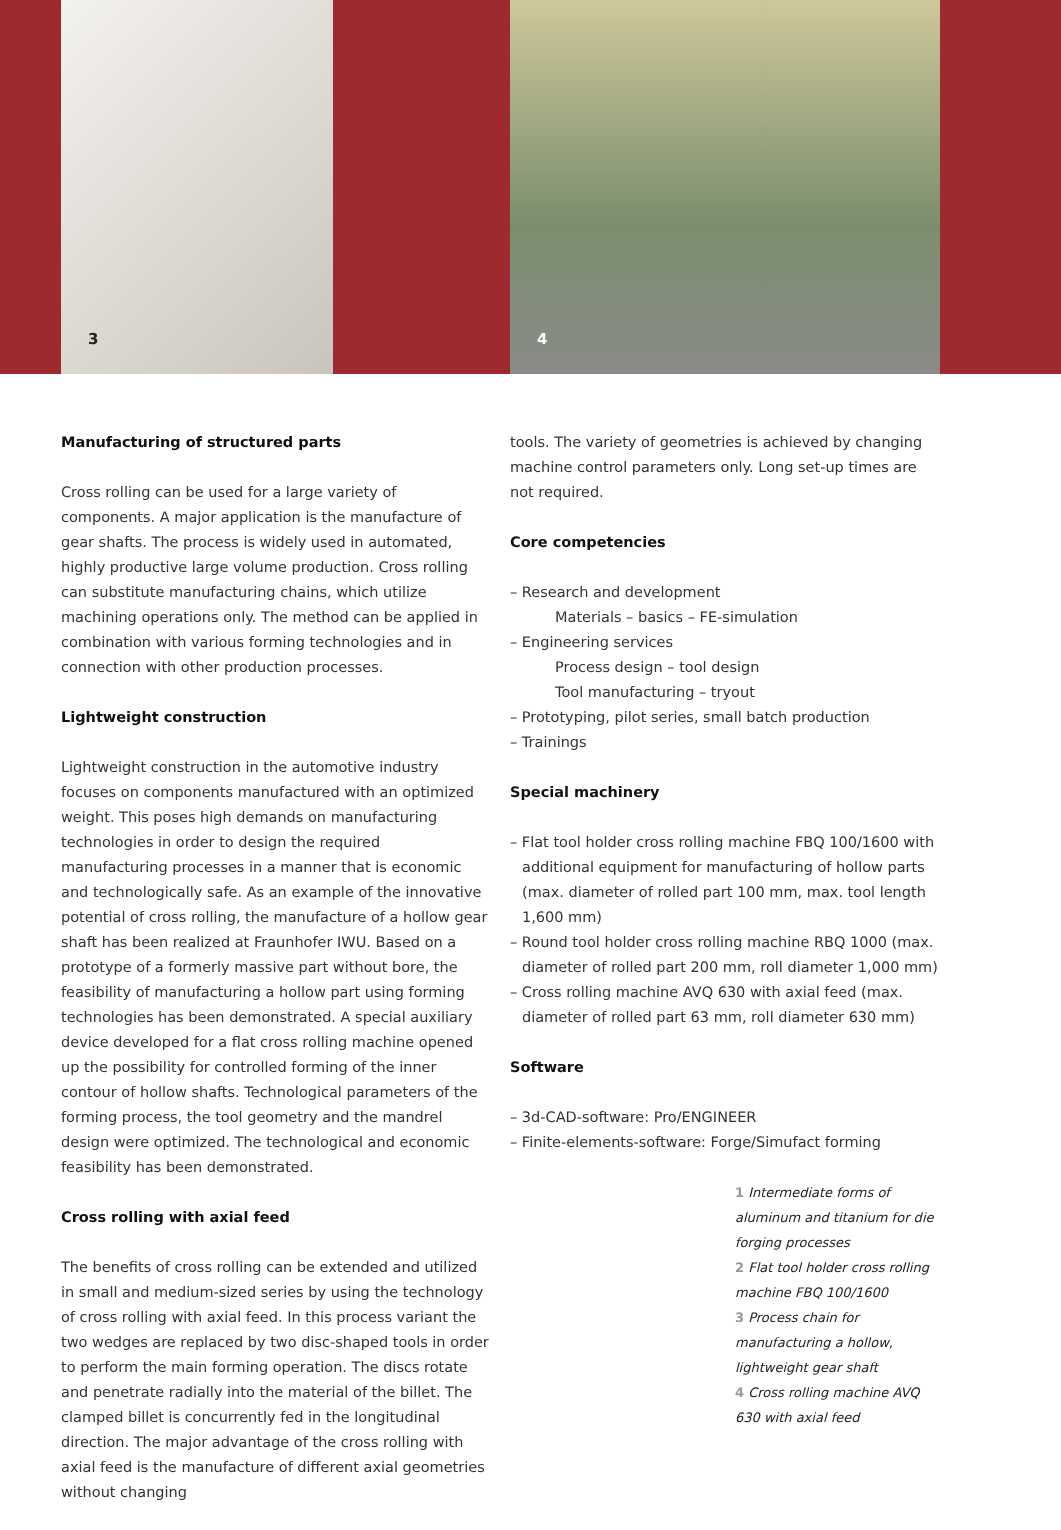3 4
Manufacturing of structured parts
Cross rolling can be used for a large variety of components. A major application is the manufacture of gear shafts. The process is widely used in automated, highly productive large volume production. Cross rolling can substitute manufacturing chains, which utilize machining operations only. The method can be applied in combination with various forming technologies and in connection with other production processes.
Lightweight construction
Lightweight construction in the automotive industry focuses on components manufactured with an optimized weight. This poses high demands on manufacturing technologies in order to design the required manufacturing processes in a manner that is economic and technologically safe. As an example of the innovative potential of cross rolling, the manufacture of a hollow gear shaft has been realized at Fraunhofer IWU. Based on a prototype of a formerly massive part without bore, the feasibility of manufacturing a hollow part using forming technologies has been demonstrated. A special auxiliary device developed for a flat cross rolling machine opened up the possibility for controlled forming of the inner contour of hollow shafts. Technological parameters of the forming process, the tool geometry and the mandrel design were optimized. The technological and economic feasibility has been demonstrated.
Cross rolling with axial feed
The benefits of cross rolling can be extended and utilized in small and medium-sized series by using the technology of cross rolling with axial feed. In this process variant the two wedges are replaced by two disc-shaped tools in order to perform the main forming operation. The discs rotate and penetrate radially into the material of the billet. The clamped billet is concurrently fed in the longitudinal direction. The major advantage of the cross rolling with axial feed is the manufacture of different axial geometries without changing
tools. The variety of geometries is achieved by changing machine control parameters only. Long set-up times are not required.
Core competencies
– Research and development
Materials – basics – FE-simulation
– Engineering services
Process design – tool design
Tool manufacturing – tryout
– Prototyping, pilot series, small batch production
– Trainings
Special machinery
– Flat tool holder cross rolling machine FBQ 100/1600 with additional equipment for manufacturing of hollow parts (max. diameter of rolled part 100 mm, max. tool length 1,600 mm)
– Round tool holder cross rolling machine RBQ 1000 (max. diameter of rolled part 200 mm, roll diameter 1,000 mm)
– Cross rolling machine AVQ 630 with axial feed (max. diameter of rolled part 63 mm, roll diameter 630 mm)
Software
– 3d-CAD-software: Pro/ENGINEER
– Finite-elements-software: Forge/Simufact forming
1 Intermediate forms of aluminum and titanium for die forging processes
2 Flat tool holder cross rolling machine FBQ 100/1600
3 Process chain for manufacturing a hollow, lightweight gear shaft
4 Cross rolling machine AVQ 630 with axial feed